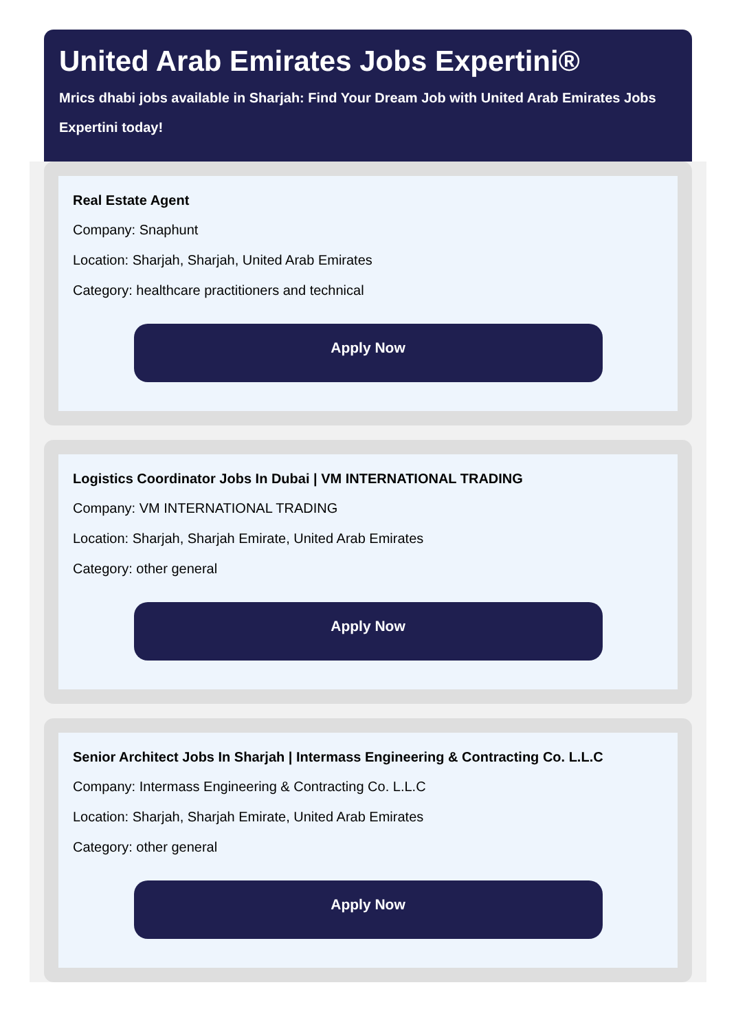United Arab Emirates Jobs Expertini®
Mrics dhabi jobs available in Sharjah: Find Your Dream Job with United Arab Emirates Jobs Expertini today!
Real Estate Agent
Company: Snaphunt
Location: Sharjah, Sharjah, United Arab Emirates
Category: healthcare practitioners and technical
Apply Now
Logistics Coordinator Jobs In Dubai | VM INTERNATIONAL TRADING
Company: VM INTERNATIONAL TRADING
Location: Sharjah, Sharjah Emirate, United Arab Emirates
Category: other general
Apply Now
Senior Architect Jobs In Sharjah | Intermass Engineering & Contracting Co. L.L.C
Company: Intermass Engineering & Contracting Co. L.L.C
Location: Sharjah, Sharjah Emirate, United Arab Emirates
Category: other general
Apply Now